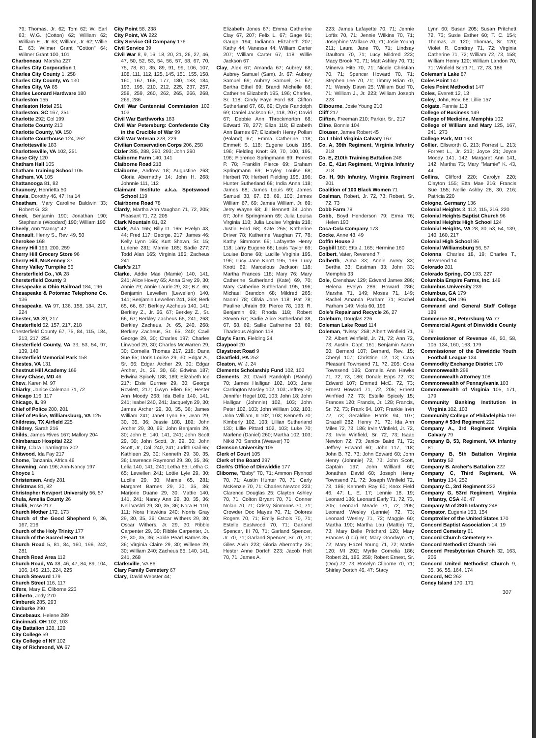79; Thomas, Jr. 62; Tom 62; W. Earl 63; W.G. (Cotton) 62; William 62; William E., Jr. 63; William, Jr. 62; Willie E. 63; Wilmer Grant "Cotton" 64; Wilmer Grant 100, 101
Charboneau, Marsha 227
Charles City Corporation 1
Charles City County 1, 258
Charles City County, VA 130
Charles City, VA 85
Charles Leonard Hardware 180
Charleston 155
Charleston Hotel 251
Charleston, SC 167, 251
Charlotte 292; Col 199
Charlotte County 213
Charlotte County, VA 150
Charlotte Courthouse 124, 262
Charlottesville 183
Charlottesville, VA 102, 251
Chase City 120
Chatham Hall 105
Chatham Training School 105
Chatham, VA 105
Chattanooga 81, 82
Chauncey, Henrietta 50
Chavis, Dorothy 46, 47; Ira 14
Cheatham, Mary Caroline Baldwin 33; Robert G. 33
Cheek, Benjamin 190; Jonathan 190; Stephanie (Woodard) 190; William 190
Cheely, Ann "Nancy" 42
Chenault, Henry S., Rev. 49, 50
Cherokee 168
Cherry Hill 199, 200, 259
Cherry Hill Grocery Store 96
Cherry Hill, McKenney 37
Cherry Valley Turnpike 56
Chersterfield Co., VA 28
Chersterfield County 3
Chesapeake & Ohio Railroad 184, 196
Chesapeake & Potomac Telephone Co. 136
Chesapeake, VA 97, 136, 158, 184, 217, 224
Chester, VA 39, 217
Chesterfield 52, 157, 217, 218
Chesterfield County 67, 75, 84, 115, 184, 213, 217, 254
Chesterfield County, VA 33, 53, 54, 97, 139, 140
Chesterfield Memorial Park 158
Chestes, VA 131
Chestnut Hill Academy 169
Chevy Chase, MD 46
Chew, Karen M. 97
Chiarky, Janice Coleman 71, 72
Chicago 116, 117
Chicago, IL 99
Chief of Police 200, 201
Chief of Police, Williamsburg, VA 125
Childress, TX Airfield 225
Childrey, Sarah 216
Childs, James Rives 167; Mallory 204
Chimbarazo Hospital 222
Chitty, Clara Tharrington 202
Chitwood, Ida Fay 217
Chome, Tanzania, Africa 46
Chowning, Ann 196; Ann-Nancy 197
Choyce 1
Christensen, Andy 281
Christmas 81, 82
Christopher Newport University 56, 57
Chula, Amelia County 26
Chulik, Rose 217
Church Mother 172, 173
Church of the Good Shepherd 9, 36, 167, 216
Church of the Holy Trinity 177
Church of the Sacred Heart 18
Church Road 5, 81, 84, 160, 196, 242, 281
Church Road Area 112
Church Road, VA 38, 46, 47, 84, 89, 104, 106, 145, 213, 224, 225
Church Steward 179
Church Street 116, 117
Cifers, Mary E. Cliborne 223
Ciliberto, Jody 270
Cimburek 285, 293
Cimburke 290
Cincebeaux, Helene 289
Cincinnati, OH 102, 103
City Battalion 128, 129
City College 59
City College of NY 102
City of Richmond, VA 67
City Point 58, 238
City Point, VA 222
City Service Oil Company 176
Civil Service 39
Civil War 8, 9, 16, 18, 20, 21, 26, 27, 46, 47, 50, 52, 53, 54, 56, 57, 58, 67, 70, 75, 78, 81, 85, 89, 91, 99, 106, 107, 108, 111, 112, 125, 145, 151, 155, 158, 160, 167, 168, 177, 180, 183, 184, 193, 195, 210, 212, 225, 237, 257, 258, 259, 260, 262, 265, 266, 268, 269, 286
Civil War Centennial Commission 102 103
Civil War Earthworks 183
Civil War Petersburg: Confederate City in the Crucible of War 99
Civil War Veteran 228, 229
Civilian Conservation Corps 206, 258
Cizler 285, 288, 290, 293; John 290
Claiborne Farm 140, 141
Claiborne Road 218
Claiborne, Andrew 18; Augustine 268; Gloria Abernathy 14; John H. 268; Johnnie 111, 112
Claimant Institute a.k.a. Spotswood School 119
Clairborne Road 78
Clardy, Martha Ann Vaughan 71, 72, 205; Pleasant 71, 72, 205
Clark Mountain 81, 82
Clark, Ada 165; Billy D. 165; Evelyn 43, 44; Fred 117; George, 217; James 46; Kelly Lynn 165; Kurt Shawn, Sr. 15; Lurlene 281; Mamie 185; Sadie 277; Todd Alan 165; Virginia 185; Zacheus 241
Clark's 217
Clarke, Addie Mae (Mamie) 140, 141, 241; Alice Hovey 65; Anna Grey 29, 30; Annie 79; Annie Laurie 29, 30; B.Z. 65; Benjamin Lewellen (Lewellen) 140, 141; Benjamin Lewellen 241, 268; Berk 65, 66, 67; Berkley Azcheus 140, 141; Berkley Z., Jr. 66, 67; Berkley Z., Sr. 66, 67; Berkley Zacheus 65, 241, 268; Berkley Zacheus, Jr. 65, 240, 268; Berkley Zacheus, Sr. 65, 240; Cavil George 29, 30; Charles 197; Charles Linwood 29, 30; Charles McWarren 29, 30; Cornelia Thomas 217, 218; Dana Sue 65; Doris Louise 29, 30; Edgar A., Sr. 66; Edgar Archer 29, 30; Edgar Archer, Jr., 29, 30, 66; Edwina 187; Edwina Spicely 188, 189; Elizabeth Ice 217; Elsie Gurnee 29, 30; George Rowlett, 217; Gwyn Ellen 65; Hester Ann Moody 268; Ida Belle 140, 141, 241; Isabel 240, 241; Jacquelyn 29, 30; James Archer 29, 30, 35, 36; James William 241; Janet Lynn 65; Jean 29, 30, 35, 36; Jessie 188, 189; John Archer 29, 30, 66; John Benjamin 29, 30; John E. 140, 141, 241; John Scott 29, 30; John Scott, Jr. 29, 30; John Scott, Jr., Col. 240, 241; Judith Gail 65; Kathleen 29, 30; Kenneth 29, 30, 35, 36; Lawrence Raymond 29, 30, 35, 36; Lelia 140, 141, 241; Letha 65; Letha C. 65; Lewellen 241; Lottie Lyle 29, 30; Lucille 29, 30; Mamie 65, 281; Margaret Barnes 29, 30, 35, 36; Marjorie Duane 29, 30; Mattie 140, 141, 241; Nancy Ann 29, 30, 35, 36; Nell Vashti 29, 30, 35, 36; Nora H. 110, 111; Nora Hawkins 240; Norris Gray 29, 30, 35, 36; Oscar Withers 29, 30; Oscar Withers, Jr. 29, 30; Ribble Carpenter 29, 30; Ribble Carpenter, Jr. 29, 30, 35, 36; Saide Pearl Barnes 35, 36; Virginia Claire 29, 30; Willene 29, 30; William 240; Zacheus 65, 140, 141, 241, 268
Clarksville, VA 86
Clary Family Cemetery 67
Clary, David Webster 44;
Elizabeth Jones 67; Emma Catherine Clay 67, 207; Felix L. 67; Gage 91; Gauge 194; Indianna Elizabeth 207; Kathy 44; Vanessa 44; William Carter 207; William Carter 67, 118; Willie Jackson 67
Clay, Alex 67; Amanda 67; Aubrey 68; Aubrey Samuel (Sam), Jr. 67; Aubrey Samuel 69; Aubrey Samuel, Sr. 67; Bertha Ethel 69; Brandi Michelle 68; Catherine Elizabeth 195, 196; Charles, Sr. 118; Cindy Faye Ford 68; Clifton Sutherland 67, 68, 69; Clyde Randolph 69; Daniel Jackson 67, 118, 207; David 67; Debbie Ann Throckmorton 68; Edward 78, 277; Eliza 118; Elizabeth Ann Barnes 67; Elizabeth Henry Pollan (Poland) 67; Emma Catherine 118; Emmett S. 118; Eugene Louis 195, 196; Fielding Knott 69, 70, 100, 195, 196; Florence Springmann 69; Forrest P. 78; Franklin Pierce 69; Graham Springmann 69; Hayley Louise 68; Herbert 70; Herbert Fielding 195, 196; Hunter Sutherland 68; India Anna 118; James 68; James Louis 69; James Samuel 38, 67, 68, 69, 100; James William 67, 69; James William, Jr. 69; Jerry Wayne 68; Jill Bennett 38; John 67; John Springmann 69; Julia Louisa Virginia 118; Julia Louise Virginia 218; Justin Ford 68; Kate 265; Katherine Driver 78; Katherine Vaughan 77, 78; Kathy Simmons 69; Lafayette Henry 118; Larry Eugene 68; Louis Taylor 69; Louise Bone 68; Lucille Virginia 195, 196; Lucy Jane Knott 195, 196; Lucy Knott 69; Marcelous Jackson 118; Martha Frances 118; Mary 76; Mary Catherine Sutherland (Kate) 69, 70; Mary Catherine Sutherland 195, 196; Michael Brandon 68; Mildred 265; Naomi 78; Olivia Jane 118; Pat 78; Pauline Uhrain 69; Pierce 78, 193; R. Benjamin 69; Rhoda 118; Robert Steven 67; Sadie Alice Sutherland 38, 67, 68, 69; Sallie Catherine 68, 69; Thadeous Alginon 118
Clay's Farm, Fielding 24
Claypool 20
Claystreet Road 9
Clearfield, PA 252
Cleaton, W. J. 24
Clements Scholarship Fund 102, 103
Clements, 20; David Randolph (Randy) 70; James Halligan 102, 103; Jane Carrington Mosley 102, 103; Jeffrey 70; Jennifer Hegel 102, 103; John 18; John Halligan (Johnnie) 102, 103; John Peter 102, 103; John William 102, 103; John William, II 102, 103; Kenneth 70; Kimberly 102, 103; Lillian Sutherland 130; Lillie Pittard 102, 103; Luke 70; Marlene (Daniel) 260; Martha 102, 103; Nikki 70; Sandra (Weaver) 70
Clemson University 105
Clerk of Court 105
Clerk of the Board 297
Clerk's Office of Dinwiddie 177
Cliborne, "Baby" 70, 71; Ammon Flynnod 70, 71; Austin Hunter 70, 71; Carly McKenzie 70, 71; Charles Newton 223; Clarence Douglas 25; Clayton Ashley 70, 71; Colton Bryant 70, 71; Conner Nolan 70, 71; Crissy Simmons 70, 71; Crowder Doc Mayes 70, 71; Dolores Rogers 70, 71; Emily Echols 70, 71; Estelle Eastwood 70, 71; Garland Spencer, III 70, 71; Garland Spencer, Jr. 70, 71; Garland Spencer, Sr. 70, 71; Giles Alvin 223; Gloria Abernathy 25; Hester Anne Dortch 223; Jacob Holt 70, 71; James A.
223; James Lafayette 70, 71; Jennie Loftis 70, 71; Jennie Wilkins 70, 71; Josephine Wallace 70, 71; Josie Young 211; Laura Jane 70, 71; Lindsay Daultom 70, 71; Lucy Mildred 223; Macy Brook 70, 71; Matt Ashley 70, 71; Minerva Hite 70, 71; Nicole Christian 70, 71; Spencer Howard 70, 71; Stephen Lee 70, 71; Timmy Brian 70, 71; Wendy Dawn 25; William Bud 70, 71; William J., Jr. 223; William Joseph 223
Clibourne, Josie Young 210
Cliff 217
Clifton, Freeman 210; Parker, Sr., 217
Cline, Bonnie 104
Clouser, James Robert 45
Co I Third Virginia Calvary 167
Co. A, 39th Regiment, Virginia Infantry 218
Co. E, 210th Training Battalion 248
Co. E, 41st Regiment, Virginia Infantry 218
Co. H, 9th Infantry, Virginia Regiment 201
Coalition of 100 Black Women 71
Coalman, Robert, Jr. 72, 73; Robert, Sr. 72, 73
Cobb Farm 78
Cobb, Boyd Henderson 79; Erma 76; Helen 193
Coca-Cola Company 173
Cocke, Anne 48, 49
Coffin House 2
Cogbill 160; Etta J. 165; Hermine 160
Colbert, Vater, Reverend 7
Colberth, Alma 33; Annie Avery 33; Bertha 33; Eastman 33; John 33; Memphis 33
Cole, Crenshaw 129; Edward James 286; Helena Evelyn 286; Howard 286; Marsha 71, 149; Moses 71, 149; Rachel Amanda Parham 71; Rachel Parham 149; Viola 60, 199
Cole's Repair and Recycle 26, 27
Coleburn, Douglas 226
Coleman Lake Road 114
Coleman, "Nissy" 258; Albert Winfield 71, 72; Albert Winfield, Jr. 71, 72; Ann 72, 73; Austin, Capt. 161; Benjamin Aaron 60; Bernard 107; Bernard, Rev. 15; Cheryl 107; Christine 12, 13; Cora Pleasant Townsend 71, 72, 205; Cora Townsend 186; Cornelia Ann Hawks 71, 72, 73, 186; Donald Epps 72, 73; Edward 107; Emmett McC. 72, 73; Ernest Howard 71, 72, 205; Ernest Winfried 72, 73; Estelle Spicely 15; Frances 120; Francis, Jr. 128; Francis, Sr. 72, 73; Frank 94, 107; Frankie Irvin 72, 73; Geraldine Harris 94, 107; Grazell 282; Henry 71, 72; Ida Ann Miles 72, 73, 186; Irvin Winfield, Jr. 72, 73; Irvin Winfield, Sr. 72, 73; Isaac Newton 72, 73; Janice Baird 71, 72; Jeffrey Edward 60; John 117, 118; John B. 72, 73; John Edward 60; John Henry (Johnnie) 72, 73; John Scott, Captain 197; John Williard 60; Jonathan David 60; Joseph Henry Townsend 71, 72; Joseph Winfield 72, 73, 186; Kenneth Ray 60; Knox Field 46, 47; L. E. 17; Lennie 18, 19; Leonard 186; Leonard Early 71, 72, 73, 205; Leonard Meade 71, 72, 205; Leonard Wesley (Lennie) 72, 73; Leonard Wesley 71, 72; Maggie 60; Martha 190; Martha Lou (Mattie) 72, 73; Mary Belle Pritchard 120; Mary Frances (Lou) 60; Mary Goodwyn 71, 72; Mary Hazel Young 71, 72; Mattie 120; MI 292; Myrtle Cornelia 186; Robert 21, 186, 258; Robert Ernest, Sr. (Doc) 72, 73; Roselyn Cliborne 70, 71; Shirley Dortch 46, 47; Stacy
Lynn 60; Susan 205; Susan Pritchett 72, 73; Susie Esther 60; T. C. 154; Thomas, Jr. 120; Thomas, Sr. 120; Violet R. Condrey 71, 72; Virginia Catherine 71, 72; William 72, 73, 158; William Henry 120; William Landon 70, 71; Winfield Scott 71, 72, 73, 186
Coleman's Lake 87
Coles Point 147
Coles Point Methodist 147
Coles, Everett 12, 13
Coley, John, Rev. 68; Lillie 157
Colgate, Fannie 118
College of Business 149
College of Medicine, Memphis 102
College of William and Mary 125, 167, 241, 273
College Park, MD 193
Collier, Ellsworth G. 213; Forrest L. 213; Forrest L., Jr. 213; Joyce 21; Joyce Moody 141, 142; Margaret Ann 141, 142; Martha 73; Mary "Mamie" K. 43, 44
Collins, Clifford 220; Carolyn 220; Clayton 155; Etta Mae 216; Francis Sue 155; Nellie Ashby 28, 30, 216; Patricia 220
Cologne, Germany 136
Colonial Heights 3, 112, 115, 216, 220
Colonial Heights Baptist Church 96
Colonial Heights High School 124
Colonial Heights, VA 28, 30, 53, 54, 139, 140, 160, 217
Colonial High School 86
Colonial Williamsburg 56, 57
Colonna, Charles 18, 19; Charles T., Reverend 14
Colorado 201
Colorado Spring, CO 193, 227
Columbia Empire Farms, Inc. 149
Columbus University 239
Columbus, GA 179
Columbus, OH 196
Command and General Staff College 189
Commerce St., Petersburg VA 77
Commercial Agent of Dinwiddie County 79
Commissioner of Revenue 46, 50, 58, 105, 134, 160, 163, 179
Commissioner of the Dinwiddie Youth Football League 134
Commodity Exchange District 170
Commonwealth 298
Commonwealth Attorney 108
Commonwealth of Pennsylvania 103
Commonwealth of Virginia 105, 171, 179
Community Banking Institution in Virginia 102, 103
Community College of Philadelphia 169
Company # 53rd Regiment 222
Company A., 3rd Regiment Virginia Calvary 79
Company B, 53, Regiment, VA Infantry 81
Company B, 5th Battalion Virginia Infantry 52
Company B. Archer's Battalion 222
Company C, Third Regiment, VA Infantry 134, 252
Company C., 3rd Regiment 222
Company G, 53rd Regiment, Virginia Infantry, CSA 46, 47
Company M of 28th Infantry 248
Compator, Eugenia 153, 154
Comptroller of the United States 170
Concord Baptist Association 14, 19
Concord Cemetery 61
Concord Church Cemetery 85
Concord Methodist Church 166
Concord Presbyterian Church 32, 163, 206
Concord United Methodist Church 9, 35, 36, 55, 164, 174
Concord, NC 262
Coney Island 170, 171
307